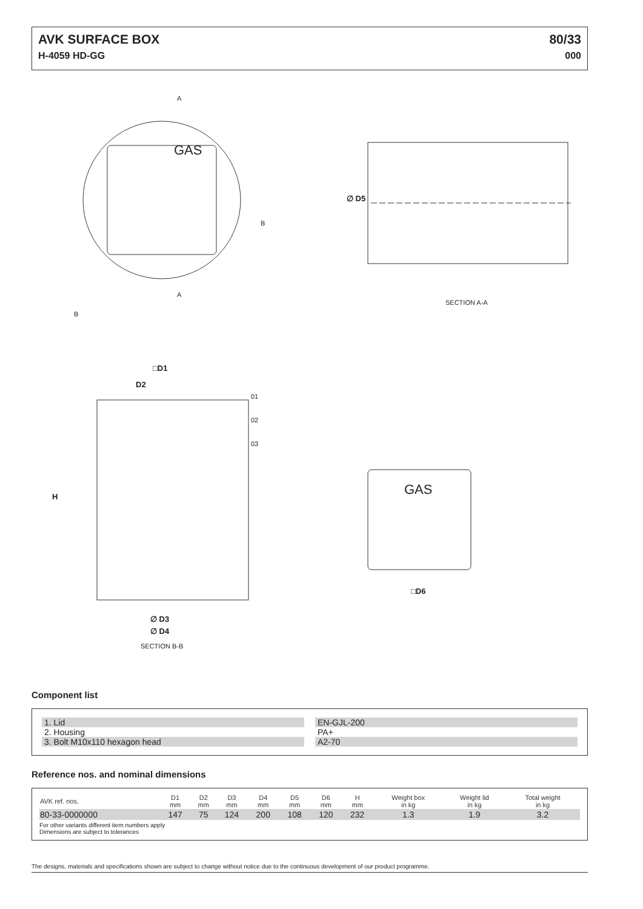AVK SURFACE BOX
H-4059 HD-GG
80/33
000
A
B
A
B
GAS
∅ D5
SECTION A-A
□D1
D2
01
02
03
H GAS
□D6
∅ D3
∅ D4
SECTION B-B
Component list
1. Lid EN-GJL-200
2. Housing PA+
3. Bolt M10x110 hexagon head A2-70
Reference nos. and nominal dimensions
| AVK ref. nos. | D1 mm | D2 mm | D3 mm | D4 mm | D5 mm | D6 mm | H mm | Weight box in kg | Weight lid in kg | Total weight in kg |
| --- | --- | --- | --- | --- | --- | --- | --- | --- | --- | --- |
| 80-33-0000000 | 147 | 75 | 124 | 200 | 108 | 120 | 232 | 1.3 | 1.9 | 3.2 |
For other variants different item numbers apply
Dimensions are subject to tolerances
The designs, materials and specifications shown are subject to change without notice due to the continuous development of our product programme.